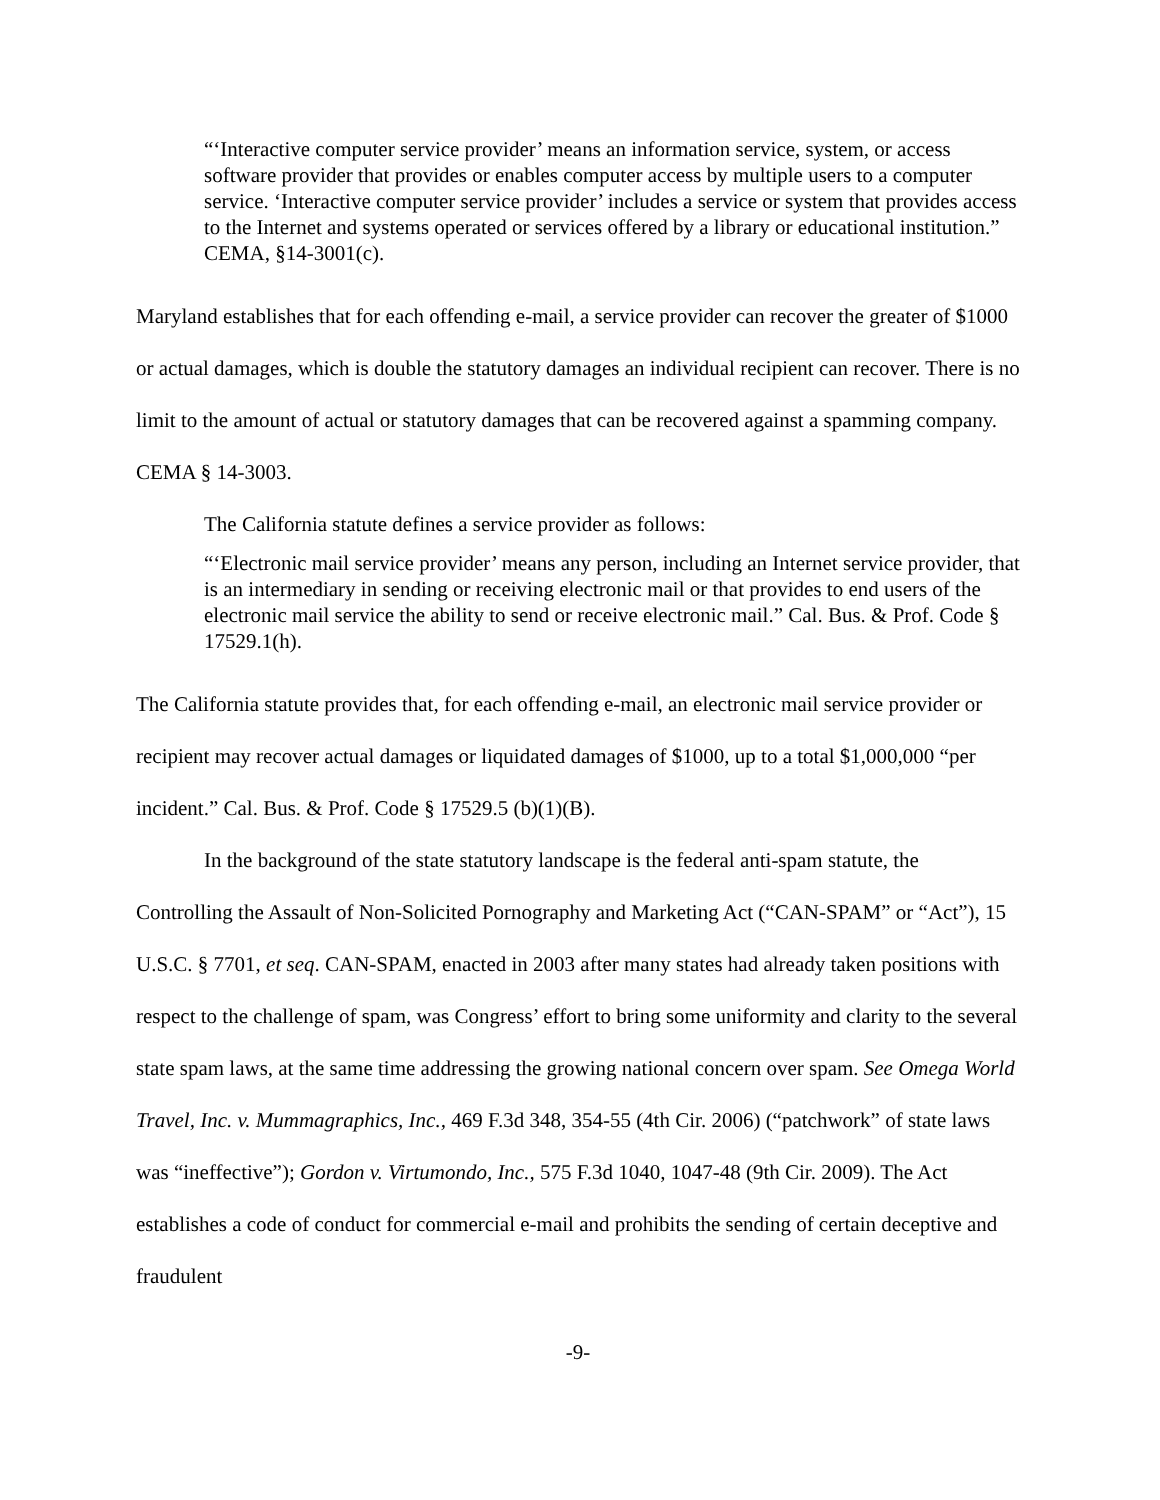“‘Interactive computer service provider’ means an information service, system, or access software provider that provides or enables computer access by multiple users to a computer service. ‘Interactive computer service provider’ includes a service or system that provides access to the Internet and systems operated or services offered by a library or educational institution.” CEMA, §14-3001(c).
Maryland establishes that for each offending e-mail, a service provider can recover the greater of $1000 or actual damages, which is double the statutory damages an individual recipient can recover. There is no limit to the amount of actual or statutory damages that can be recovered against a spamming company. CEMA § 14-3003.
The California statute defines a service provider as follows:
“‘Electronic mail service provider’ means any person, including an Internet service provider, that is an intermediary in sending or receiving electronic mail or that provides to end users of the electronic mail service the ability to send or receive electronic mail.” Cal. Bus. & Prof. Code § 17529.1(h).
The California statute provides that, for each offending e-mail, an electronic mail service provider or recipient may recover actual damages or liquidated damages of $1000, up to a total $1,000,000 “per incident.” Cal. Bus. & Prof. Code § 17529.5 (b)(1)(B).
In the background of the state statutory landscape is the federal anti-spam statute, the Controlling the Assault of Non-Solicited Pornography and Marketing Act (“CAN-SPAM” or “Act”), 15 U.S.C. § 7701, et seq. CAN-SPAM, enacted in 2003 after many states had already taken positions with respect to the challenge of spam, was Congress’ effort to bring some uniformity and clarity to the several state spam laws, at the same time addressing the growing national concern over spam. See Omega World Travel, Inc. v. Mummagraphics, Inc., 469 F.3d 348, 354-55 (4th Cir. 2006) (“patchwork” of state laws was “ineffective”); Gordon v. Virtumondo, Inc., 575 F.3d 1040, 1047-48 (9th Cir. 2009). The Act establishes a code of conduct for commercial e-mail and prohibits the sending of certain deceptive and fraudulent
-9-